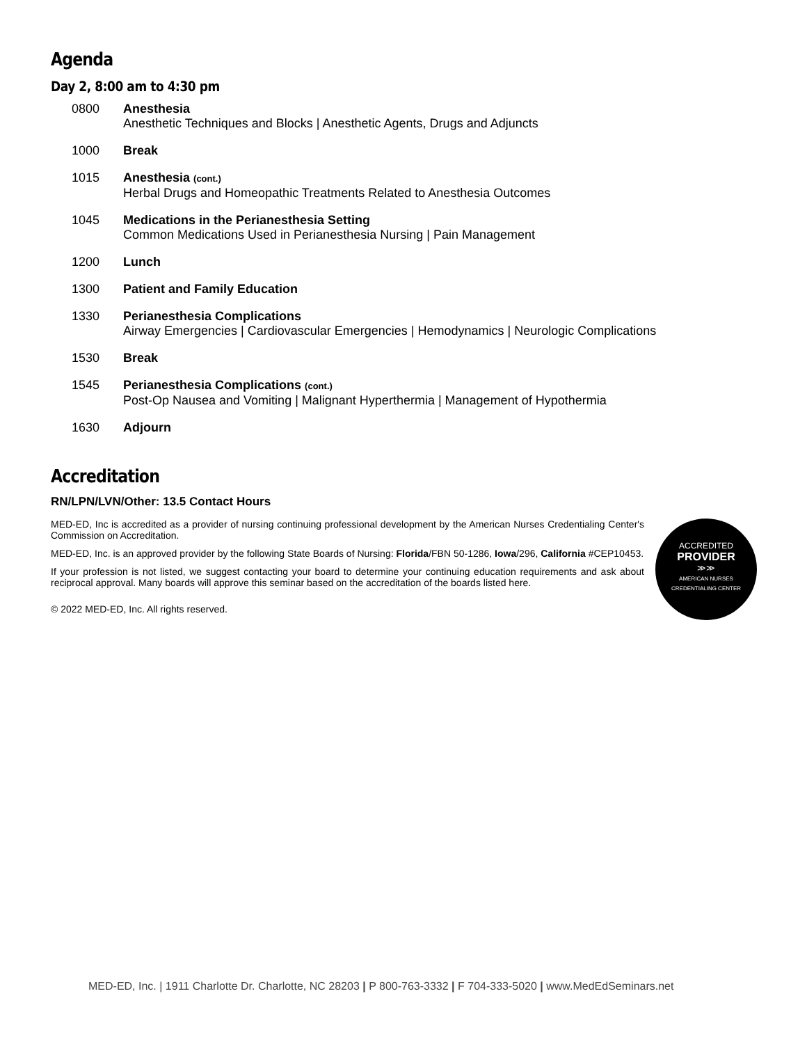Agenda
Day 2, 8:00 am to 4:30 pm
| 0800 | Anesthesia Anesthetic Techniques and Blocks / Anesthetic Agents, Drugs and Adjuncts |
| 1000 | Break |
| 1015 | Anesthesia (cont.) Herbal Drugs and Homeopathic Treatments Related to Anesthesia Outcomes |
| 1045 | Medications in the Perianesthesia Setting Common Medications Used in Perianesthesia Nursing / Pain Management |
| 1200 | Lunch |
| 1300 | Patient and Family Education |
| 1330 | Perianesthesia Complications Airway Emergencies / Cardiovascular Emergencies / Hemodynamics / Neurologic Complications |
| 1530 | Break |
| 1545 | Perianesthesia Complications (cont.) Post-Op Nausea and Vomiting / Malignant Hyperthermia / Management of Hypothermia |
| 1630 | Adjourn |
Accreditation
RN/LPN/LVN/Other: 13.5 Contact Hours
MED-ED, Inc is accredited as a provider of nursing continuing professional development by the American Nurses Credentialing Center's Commission on Accreditation.
MED-ED, Inc. is an approved provider by the following State Boards of Nursing: Florida/FBN 50-1286, Iowa/296, California #CEP10453.
If your profession is not listed, we suggest contacting your board to determine your continuing education requirements and ask about reciprocal approval. Many boards will approve this seminar based on the accreditation of the boards listed here.
© 2022 MED-ED, Inc. All rights reserved.
ACCREDITED
PROVIDER
≫≫
AMERICAN NURSES
CREDENTIALING CENTER
MED-ED, Inc. | 1911 Charlotte Dr. Charlotte, NC 28203 | P 800-763-3332 | F 704-333-5020 | www.MedEdSeminars.net